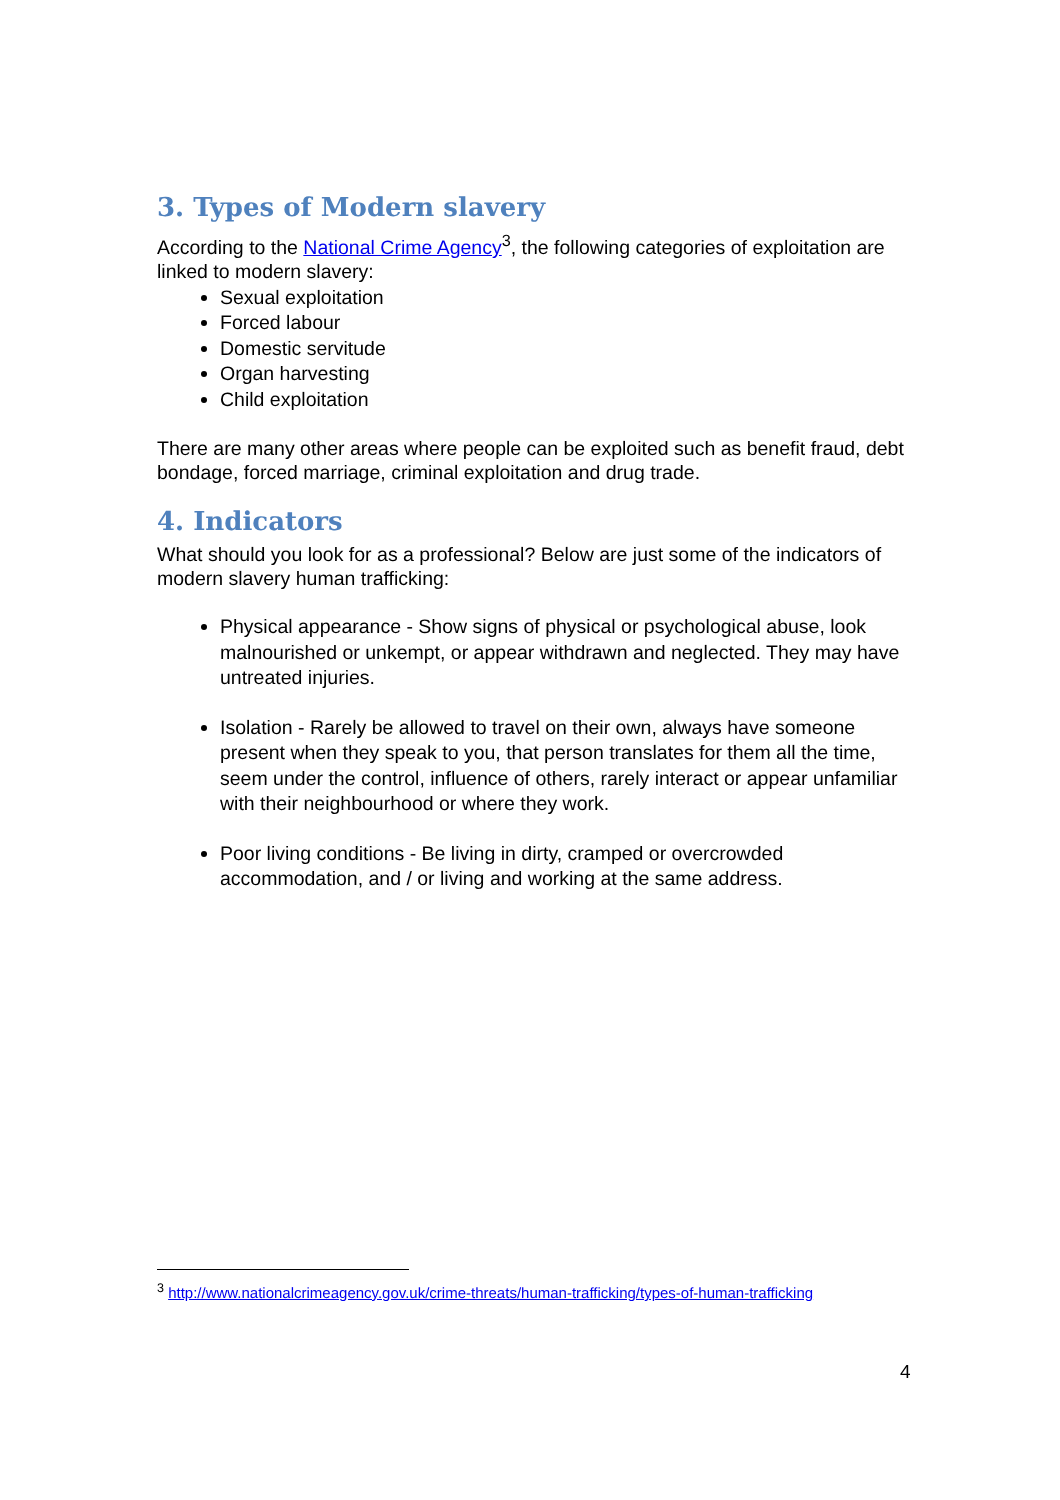3. Types of Modern slavery
According to the National Crime Agency<sup>3</sup>, the following categories of exploitation are linked to modern slavery:
Sexual exploitation
Forced labour
Domestic servitude
Organ harvesting
Child exploitation
There are many other areas where people can be exploited such as benefit fraud, debt bondage, forced marriage, criminal exploitation and drug trade.
4. Indicators
What should you look for as a professional? Below are just some of the indicators of modern slavery human trafficking:
Physical appearance - Show signs of physical or psychological abuse, look malnourished or unkempt, or appear withdrawn and neglected. They may have untreated injuries.
Isolation - Rarely be allowed to travel on their own, always have someone present when they speak to you, that person translates for them all the time, seem under the control, influence of others, rarely interact or appear unfamiliar with their neighbourhood or where they work.
Poor living conditions - Be living in dirty, cramped or overcrowded accommodation, and / or living and working at the same address.
<sup>3</sup> http://www.nationalcrimeagency.gov.uk/crime-threats/human-trafficking/types-of-human-trafficking
4